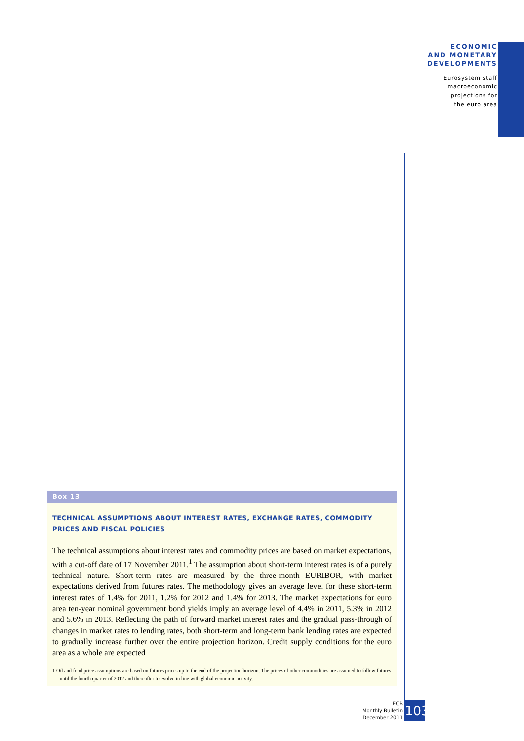ECONOMIC
AND MONETARY
DEVELOPMENTS
Eurosystem staff
macroeconomic
projections for
the euro area
Box 13
TECHNICAL ASSUMPTIONS ABOUT INTEREST RATES, EXCHANGE RATES, COMMODITY PRICES AND FISCAL POLICIES
The technical assumptions about interest rates and commodity prices are based on market expectations, with a cut-off date of 17 November 2011.<sup>1</sup> The assumption about short-term interest rates is of a purely technical nature. Short-term rates are measured by the three-month EURIBOR, with market expectations derived from futures rates. The methodology gives an average level for these short-term interest rates of 1.4% for 2011, 1.2% for 2012 and 1.4% for 2013. The market expectations for euro area ten-year nominal government bond yields imply an average level of 4.4% in 2011, 5.3% in 2012 and 5.6% in 2013. Reflecting the path of forward market interest rates and the gradual pass-through of changes in market rates to lending rates, both short-term and long-term bank lending rates are expected to gradually increase further over the entire projection horizon. Credit supply conditions for the euro area as a whole are expected
1 Oil and food price assumptions are based on futures prices up to the end of the projection horizon. The prices of other commodities are assumed to follow futures until the fourth quarter of 2012 and thereafter to evolve in line with global economic activity.
ECB
Monthly Bulletin
December 2011
103